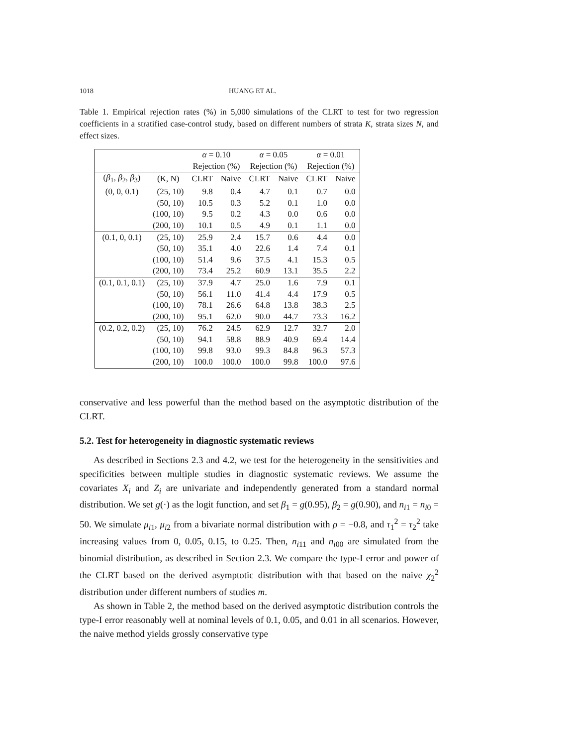1018 HUANG ET AL.
Table 1. Empirical rejection rates (%) in 5,000 simulations of the CLRT to test for two regression coefficients in a stratified case-control study, based on different numbers of strata K, strata sizes N, and effect sizes.
| | | α = 0.10 | | α = 0.05 | | α = 0.01 | |
| --- | --- | --- | --- | --- | --- | --- | --- |
| | | Rejection (%) | | Rejection (%) | | Rejection (%) | |
| ( β<sub>1</sub>, β<sub>2</sub>, β<sub>3</sub>) | (K, N) | CLRT | Naive | CLRT | Naive | CLRT | Naive |
| (0, 0, 0.1) | (25, 10) | 9.8 | 0.4 | 4.7 | 0.1 | 0.7 | 0.0 |
| | (50, 10) | 10.5 | 0.3 | 5.2 | 0.1 | 1.0 | 0.0 |
| | (100, 10) | 9.5 | 0.2 | 4.3 | 0.0 | 0.6 | 0.0 |
| | (200, 10) | 10.1 | 0.5 | 4.9 | 0.1 | 1.1 | 0.0 |
| (0.1, 0, 0.1) | (25, 10) | 25.9 | 2.4 | 15.7 | 0.6 | 4.4 | 0.0 |
| | (50, 10) | 35.1 | 4.0 | 22.6 | 1.4 | 7.4 | 0.1 |
| | (100, 10) | 51.4 | 9.6 | 37.5 | 4.1 | 15.3 | 0.5 |
| | (200, 10) | 73.4 | 25.2 | 60.9 | 13.1 | 35.5 | 2.2 |
| (0.1, 0.1, 0.1) | (25, 10) | 37.9 | 4.7 | 25.0 | 1.6 | 7.9 | 0.1 |
| | (50, 10) | 56.1 | 11.0 | 41.4 | 4.4 | 17.9 | 0.5 |
| | (100, 10) | 78.1 | 26.6 | 64.8 | 13.8 | 38.3 | 2.5 |
| | (200, 10) | 95.1 | 62.0 | 90.0 | 44.7 | 73.3 | 16.2 |
| (0.2, 0.2, 0.2) | (25, 10) | 76.2 | 24.5 | 62.9 | 12.7 | 32.7 | 2.0 |
| | (50, 10) | 94.1 | 58.8 | 88.9 | 40.9 | 69.4 | 14.4 |
| | (100, 10) | 99.8 | 93.0 | 99.3 | 84.8 | 96.3 | 57.3 |
| | (200, 10) | 100.0 | 100.0 | 100.0 | 99.8 | 100.0 | 97.6 |
conservative and less powerful than the method based on the asymptotic distribution of the CLRT.
5.2. Test for heterogeneity in diagnostic systematic reviews
As described in Sections 2.3 and 4.2, we test for the heterogeneity in the sensitivities and specificities between multiple studies in diagnostic systematic reviews. We assume the covariates X<sub>i</sub> and Z<sub>i</sub> are univariate and independently generated from a standard normal distribution. We set g(·) as the logit function, and set β<sub>1</sub> = g(0.95), β<sub>2</sub> = g(0.90), and n<sub>i1</sub> = n<sub>i0</sub> = 50. We simulate μ<sub>i1</sub>, μ<sub>i2</sub> from a bivariate normal distribution with ρ = −0.8, and τ<sub>1</sub><sup>2</sup> = τ<sub>2</sub><sup>2</sup> take increasing values from 0, 0.05, 0.15, to 0.25. Then, n<sub>i11</sub> and n<sub>i00</sub> are simulated from the binomial distribution, as described in Section 2.3. We compare the type-I error and power of the CLRT based on the derived asymptotic distribution with that based on the naive χ<sub>2</sub><sup>2</sup> distribution under different numbers of studies m.
As shown in Table 2, the method based on the derived asymptotic distribution controls the type-I error reasonably well at nominal levels of 0.1, 0.05, and 0.01 in all scenarios. However, the naive method yields grossly conservative type